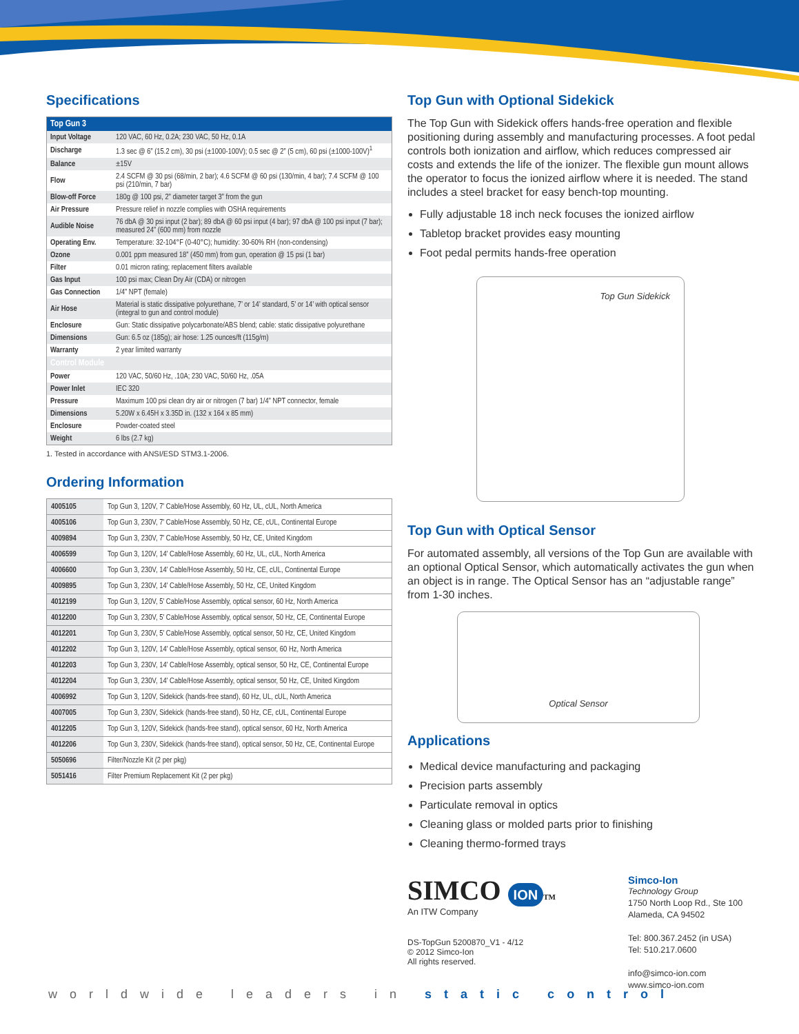Specifications
| Top Gun 3 | |
| Input Voltage | 120 VAC, 60 Hz, 0.2A; 230 VAC, 50 Hz, 0.1A |
| Discharge | 1.3 sec @ 6” (15.2 cm), 30 psi (±1000-100V); 0.5 sec @ 2” (5 cm), 60 psi (±1000-100V)<sup>1</sup> |
| Balance | ±15V |
| Flow | 2.4 SCFM @ 30 psi (68/min, 2 bar); 4.6 SCFM @ 60 psi (130/min, 4 bar); 7.4 SCFM @ 100 psi (210/min, 7 bar) |
| Blow-off Force | 180g @ 100 psi, 2” diameter target 3” from the gun |
| Air Pressure | Pressure relief in nozzle complies with OSHA requirements |
| Audible Noise | 76 dbA @ 30 psi input (2 bar); 89 dbA @ 60 psi input (4 bar); 97 dbA @ 100 psi input (7 bar); measured 24” (600 mm) from nozzle |
| Operating Env. | Temperature: 32-104°F (0-40°C); humidity: 30-60% RH (non-condensing) |
| Ozone | 0.001 ppm measured 18” (450 mm) from gun, operation @ 15 psi (1 bar) |
| Filter | 0.01 micron rating; replacement filters available |
| Gas Input | 100 psi max; Clean Dry Air (CDA) or nitrogen |
| Gas Connection | 1/4” NPT (female) |
| Air Hose | Material is static dissipative polyurethane, 7’ or 14’ standard, 5’ or 14’ with optical sensor (integral to gun and control module) |
| Enclosure | Gun: Static dissipative polycarbonate/ABS blend; cable: static dissipative polyurethane |
| Dimensions | Gun: 6.5 oz (185g); air hose: 1.25 ounces/ft (115g/m) |
| Warranty | 2 year limited warranty |
| Control Module | |
| Power | 120 VAC, 50/60 Hz, .10A; 230 VAC, 50/60 Hz, .05A |
| Power Inlet | IEC 320 |
| Pressure | Maximum 100 psi clean dry air or nitrogen (7 bar) 1/4” NPT connector, female |
| Dimensions | 5.20W x 6.45H x 3.35D in. (132 x 164 x 85 mm) |
| Enclosure | Powder-coated steel |
| Weight | 6 lbs (2.7 kg) |
1. Tested in accordance with ANSI/ESD STM3.1-2006.
Ordering Information
| 4005105 | Top Gun 3, 120V, 7' Cable/Hose Assembly, 60 Hz, UL, cUL, North America |
| 4005106 | Top Gun 3, 230V, 7' Cable/Hose Assembly, 50 Hz, CE, cUL, Continental Europe |
| 4009894 | Top Gun 3, 230V, 7' Cable/Hose Assembly, 50 Hz, CE, United Kingdom |
| 4006599 | Top Gun 3, 120V, 14' Cable/Hose Assembly, 60 Hz, UL, cUL, North America |
| 4006600 | Top Gun 3, 230V, 14' Cable/Hose Assembly, 50 Hz, CE, cUL, Continental Europe |
| 4009895 | Top Gun 3, 230V, 14' Cable/Hose Assembly, 50 Hz, CE, United Kingdom |
| 4012199 | Top Gun 3, 120V, 5' Cable/Hose Assembly, optical sensor, 60 Hz, North America |
| 4012200 | Top Gun 3, 230V, 5' Cable/Hose Assembly, optical sensor, 50 Hz, CE, Continental Europe |
| 4012201 | Top Gun 3, 230V, 5' Cable/Hose Assembly, optical sensor, 50 Hz, CE, United Kingdom |
| 4012202 | Top Gun 3, 120V, 14' Cable/Hose Assembly, optical sensor, 60 Hz, North America |
| 4012203 | Top Gun 3, 230V, 14' Cable/Hose Assembly, optical sensor, 50 Hz, CE, Continental Europe |
| 4012204 | Top Gun 3, 230V, 14' Cable/Hose Assembly, optical sensor, 50 Hz, CE, United Kingdom |
| 4006992 | Top Gun 3, 120V, Sidekick (hands-free stand), 60 Hz, UL, cUL, North America |
| 4007005 | Top Gun 3, 230V, Sidekick (hands-free stand), 50 Hz, CE, cUL, Continental Europe |
| 4012205 | Top Gun 3, 120V, Sidekick (hands-free stand), optical sensor, 60 Hz, North America |
| 4012206 | Top Gun 3, 230V, Sidekick (hands-free stand), optical sensor, 50 Hz, CE, Continental Europe |
| 5050696 | Filter/Nozzle Kit (2 per pkg) |
| 5051416 | Filter Premium Replacement Kit (2 per pkg) |
Top Gun with Optional Sidekick
The Top Gun with Sidekick offers hands-free operation and flexible positioning during assembly and manufacturing processes. A foot pedal controls both ionization and airflow, which reduces compressed air costs and extends the life of the ionizer. The flexible gun mount allows the operator to focus the ionized airflow where it is needed. The stand includes a steel bracket for easy bench-top mounting.
Fully adjustable 18 inch neck focuses the ionized airflow
Tabletop bracket provides easy mounting
Foot pedal permits hands-free operation
Top Gun Sidekick
Top Gun with Optical Sensor
For automated assembly, all versions of the Top Gun are available with an optional Optical Sensor, which automatically activates the gun when an object is in range. The Optical Sensor has an “adjustable range” from 1-30 inches.
Optical Sensor
Applications
Medical device manufacturing and packaging
Precision parts assembly
Particulate removal in optics
Cleaning glass or molded parts prior to finishing
Cleaning thermo-formed trays
SIMCO ION TM
An ITW Company
DS-TopGun 5200870_V1 - 4/12
© 2012 Simco-Ion
All rights reserved.
Simco-Ion
Technology Group
1750 North Loop Rd., Ste 100
Alameda, CA 94502
Tel: 800.367.2452 (in USA)
Tel: 510.217.0600
info@simco-ion.com
www.simco-ion.com
worldwide leaders in static control